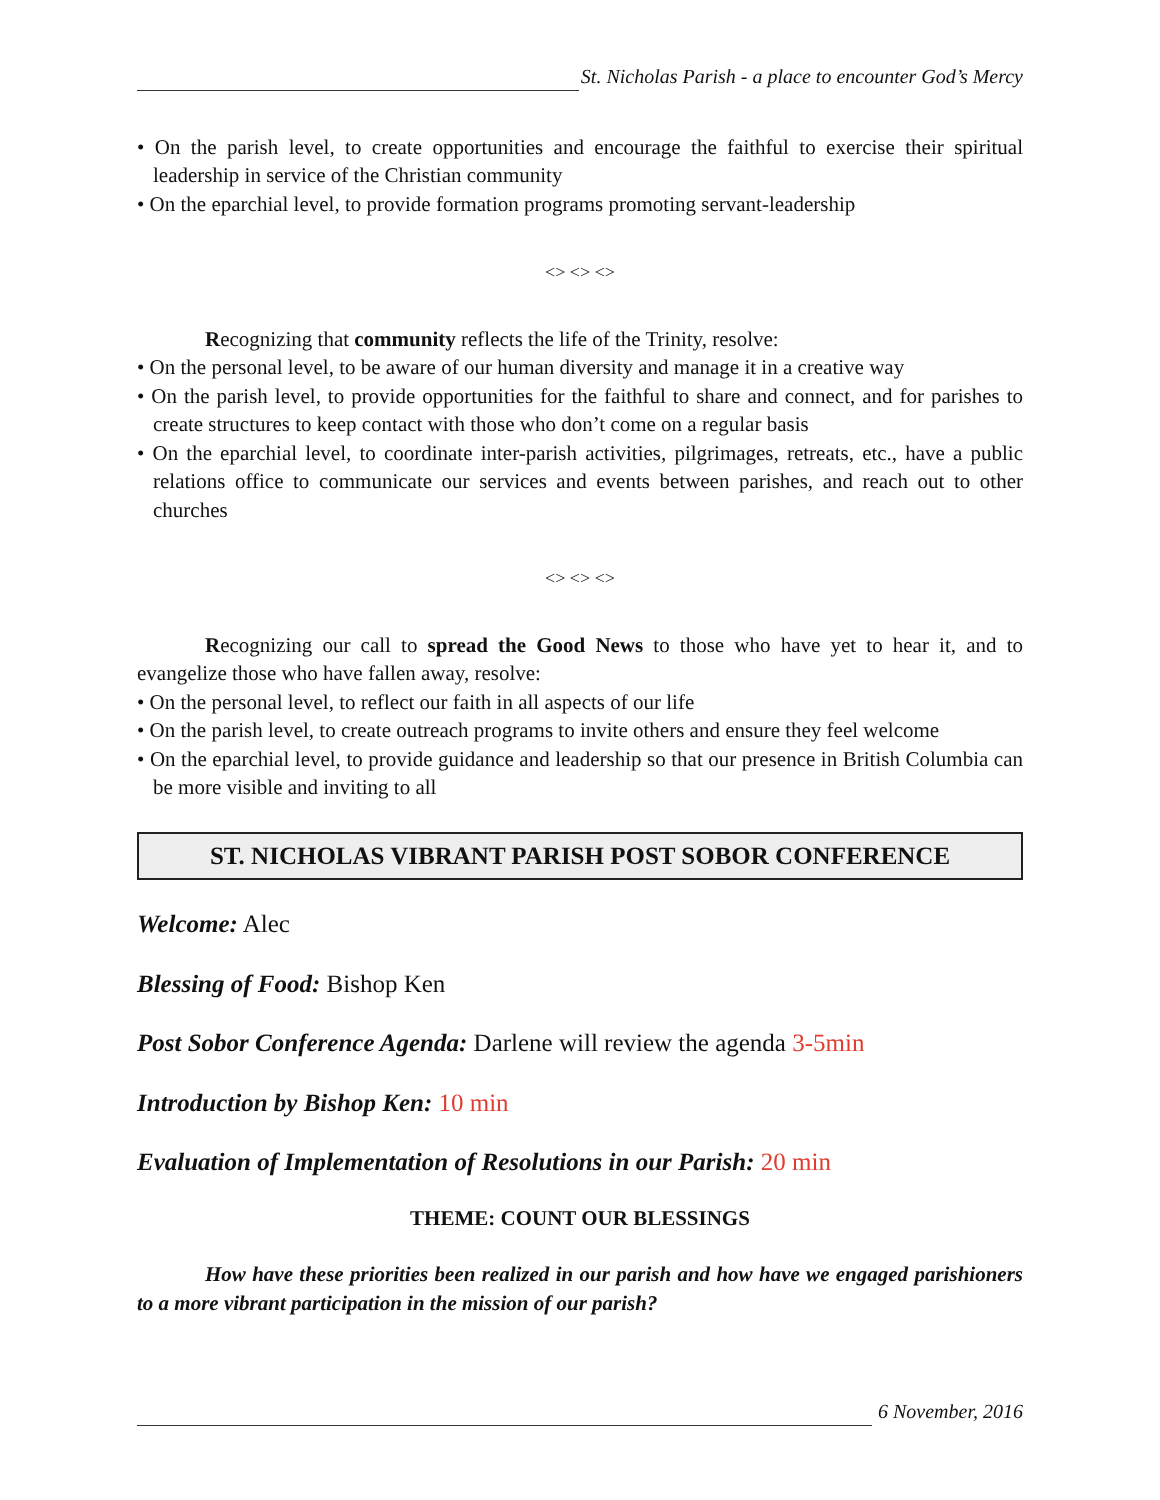St. Nicholas Parish - a place to encounter God’s Mercy
• On the parish level, to create opportunities and encourage the faithful to exercise their spiritual leadership in service of the Christian community
• On the eparchial level, to provide formation programs promoting servant-leadership
<> <> <>
Recognizing that community reflects the life of the Trinity, resolve:
• On the personal level, to be aware of our human diversity and manage it in a creative way
• On the parish level, to provide opportunities for the faithful to share and connect, and for parishes to create structures to keep contact with those who don’t come on a regular basis
• On the eparchial level, to coordinate inter-parish activities, pilgrimages, retreats, etc., have a public relations office to communicate our services and events between parishes, and reach out to other churches
<> <> <>
Recognizing our call to spread the Good News to those who have yet to hear it, and to evangelize those who have fallen away, resolve:
• On the personal level, to reflect our faith in all aspects of our life
• On the parish level, to create outreach programs to invite others and ensure they feel welcome
• On the eparchial level, to provide guidance and leadership so that our presence in British Columbia can be more visible and inviting to all
ST. NICHOLAS VIBRANT PARISH POST SOBOR CONFERENCE
Welcome: Alec
Blessing of Food: Bishop Ken
Post Sobor Conference Agenda: Darlene will review the agenda 3-5min
Introduction by Bishop Ken: 10 min
Evaluation of Implementation of Resolutions in our Parish: 20 min
THEME: COUNT OUR BLESSINGS
How have these priorities been realized in our parish and how have we engaged parishioners to a more vibrant participation in the mission of our parish?
6 November, 2016